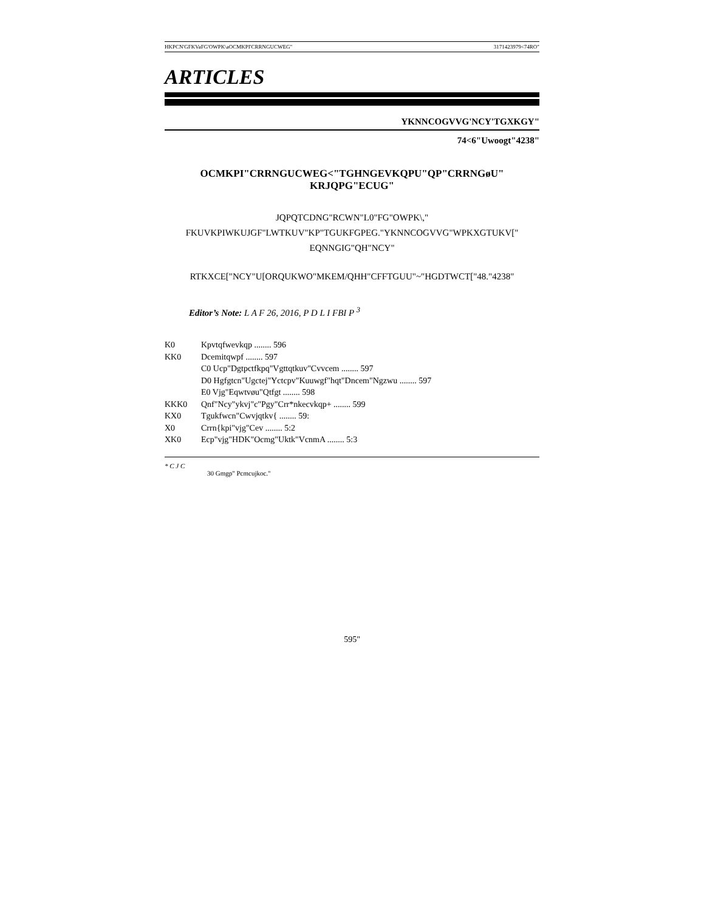HKPCN'GFKVaFG'OWPK\aOCMKPI'CRRNGUCWEG" 3171423979<74RO"
ARTICLES
YKNNCOGVVG'NCY'TGXKGY"
74<6"Uwoogt"4238"
OCMKPI"CRRNGUCWEG<"TGHNGEVKQPU"QP"CRRNGøU"
KRJQPG"ECUG"
JQPQTCDNG"RCWN"L0"FG"OWPK\,"
FKUVKPIWKUJGF"LWTKUV"KP"TGUKFGPEG."YKNNCOGVVG"WPKXGTUKV["
EQNNGIG"QH"NCY"
RTKXCE["NCY"U[ORQUKWO"MKEM/QHH"CFFTGUU"~"HGDTWCT["48."4238"
Editor’s Note: L A F 26, 2016, P D L I FBI P <sup>3</sup>
K0 Kpvtqfwevkqp ........ 596
KK0 Dcemitqwpf ........ 597
C0 Ucp"Dgtpctfkpq"Vgttqtkuv"Cvvcem ........ 597
D0 Hgfgtcn"Ugctej"Yctcpv"Kuuwgf"hqt"Dncem"Ngzwu ........ 597
E0 Vjg"Eqwtvøu"Qtfgt ........ 598
KKK0 Qnf"Ncy"ykvj"c"Pgy"Crr*nkecvkqp+ ........ 599
KX0 Tgukfwcn"Cwvjqtkv{ ........ 59:
X0 Crrn{kpi"vjg"Cev ........ 5:2
XK0 Ecp"vjg"HDK"Ocmg"Uktk"VcnmA ........ 5:3
* C J C
30 Gmgp" Pcmcujkoc."
595"